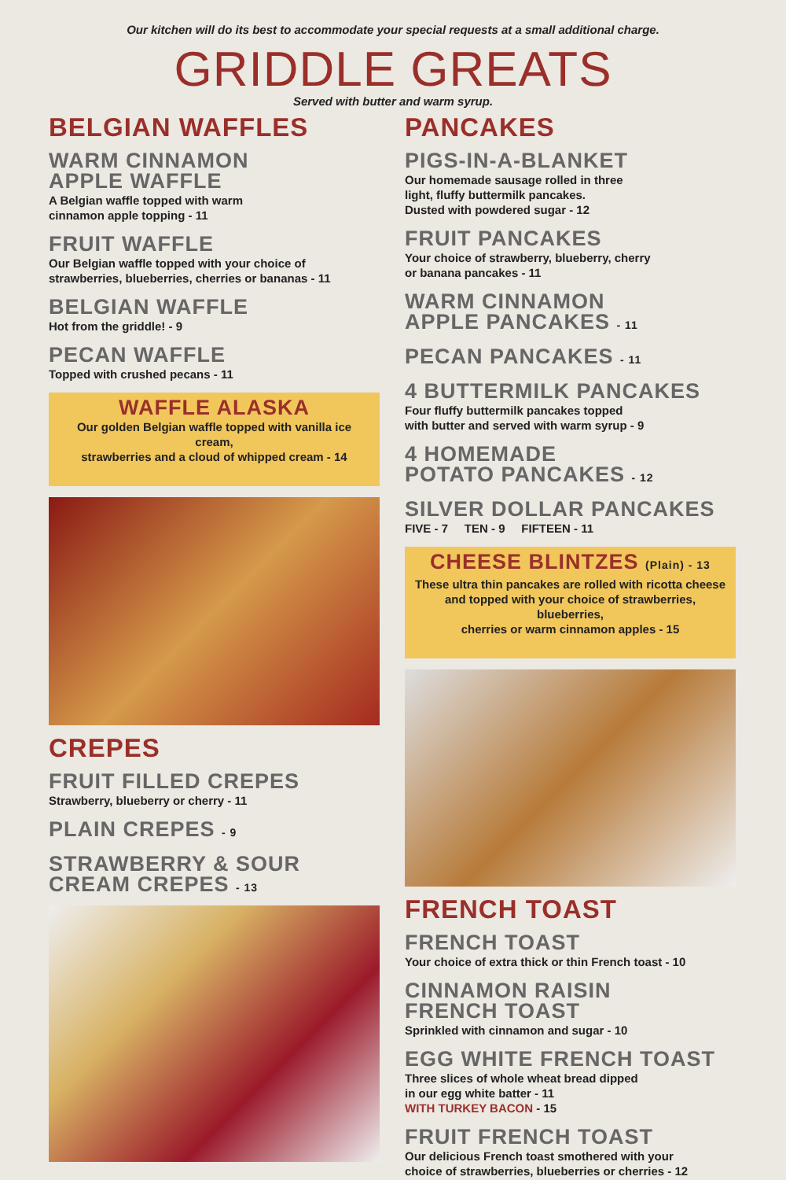Our kitchen will do its best to accommodate your special requests at a small additional charge.
GRIDDLE GREATS
Served with butter and warm syrup.
BELGIAN WAFFLES
WARM CINNAMON
APPLE WAFFLE
A Belgian waffle topped with warm
cinnamon apple topping - 11
FRUIT WAFFLE
Our Belgian waffle topped with your choice of
strawberries, blueberries, cherries or bananas - 11
BELGIAN WAFFLE
Hot from the griddle! - 9
PECAN WAFFLE
Topped with crushed pecans - 11
WAFFLE ALASKA
Our golden Belgian waffle topped with vanilla ice cream,
strawberries and a cloud of whipped cream - 14
CREPES
FRUIT FILLED CREPES
Strawberry, blueberry or cherry - 11
PLAIN CREPES - 9
STRAWBERRY & SOUR
CREAM CREPES - 13
PANCAKES
PIGS-IN-A-BLANKET
Our homemade sausage rolled in three
light, fluffy buttermilk pancakes.
Dusted with powdered sugar - 12
FRUIT PANCAKES
Your choice of strawberry, blueberry, cherry
or banana pancakes - 11
WARM CINNAMON
APPLE PANCAKES - 11
PECAN PANCAKES - 11
4 BUTTERMILK PANCAKES
Four fluffy buttermilk pancakes topped
with butter and served with warm syrup - 9
4 HOMEMADE
POTATO PANCAKES - 12
SILVER DOLLAR PANCAKES
FIVE - 7 TEN - 9 FIFTEEN - 11
CHEESE BLINTZES (Plain) - 13
These ultra thin pancakes are rolled with ricotta cheese
and topped with your choice of strawberries, blueberries,
cherries or warm cinnamon apples - 15
FRENCH TOAST
FRENCH TOAST
Your choice of extra thick or thin French toast - 10
CINNAMON RAISIN
FRENCH TOAST
Sprinkled with cinnamon and sugar - 10
EGG WHITE FRENCH TOAST
Three slices of whole wheat bread dipped
in our egg white batter - 11
WITH TURKEY BACON - 15
FRUIT FRENCH TOAST
Our delicious French toast smothered with your
choice of strawberries, blueberries or cherries - 12